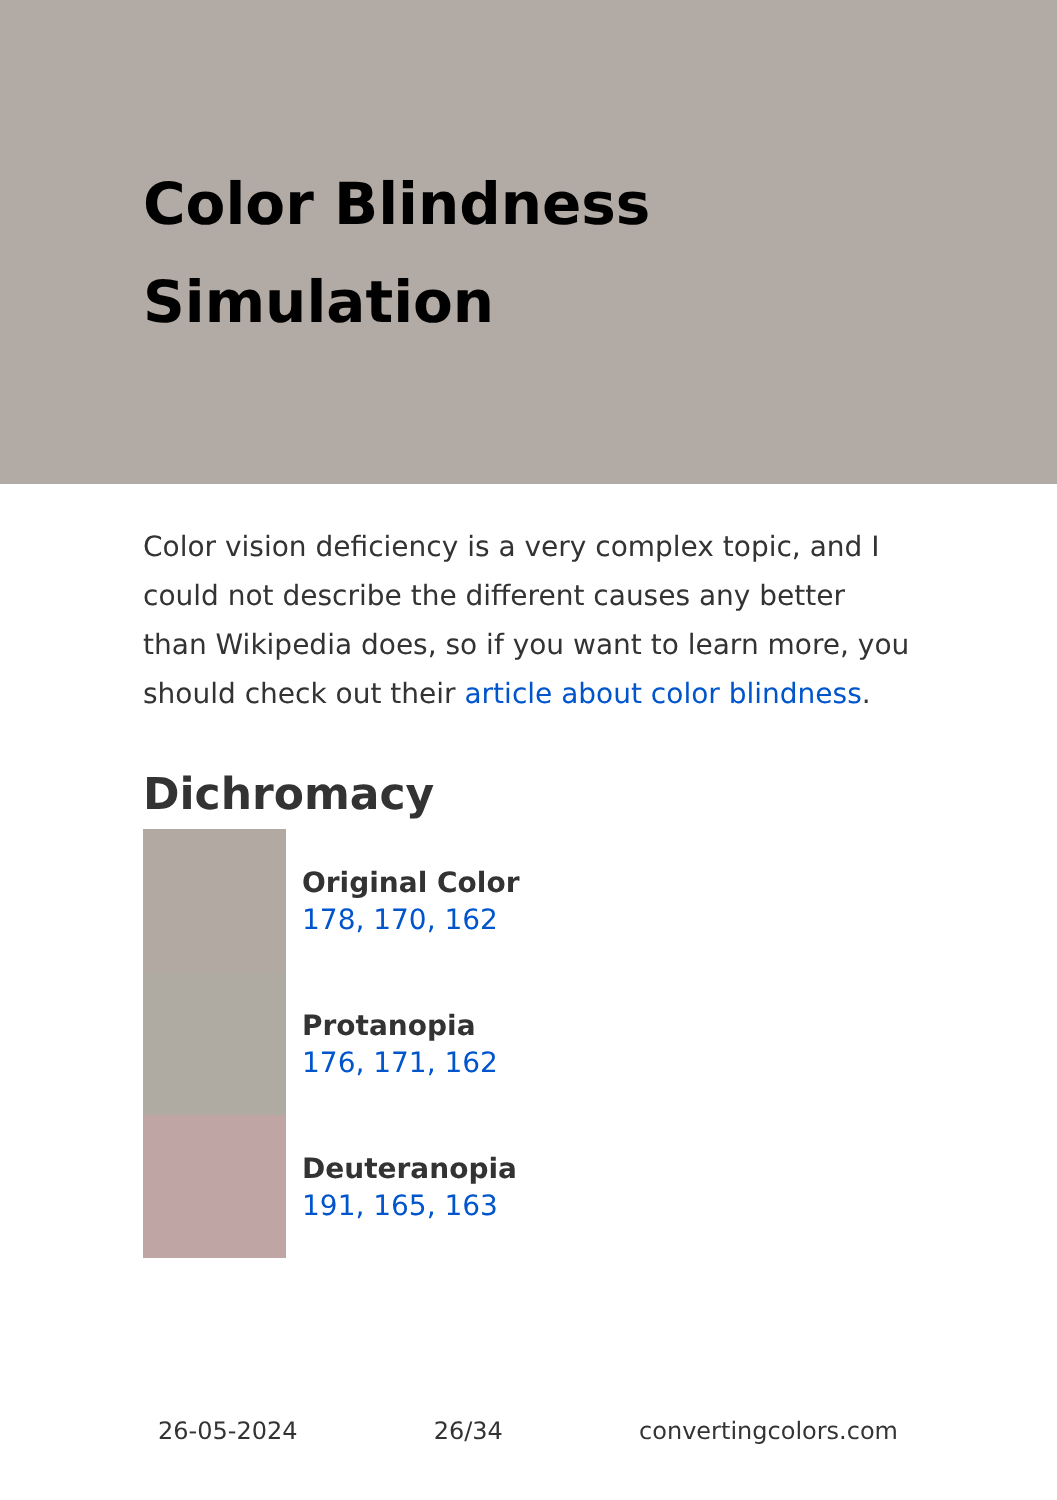Color Blindness Simulation
Color vision deficiency is a very complex topic, and I could not describe the different causes any better than Wikipedia does, so if you want to learn more, you should check out their article about color blindness.
Dichromacy
Original Color
178, 170, 162
Protanopia
176, 171, 162
Deuteranopia
191, 165, 163
26-05-2024 26/34 convertingcolors.com